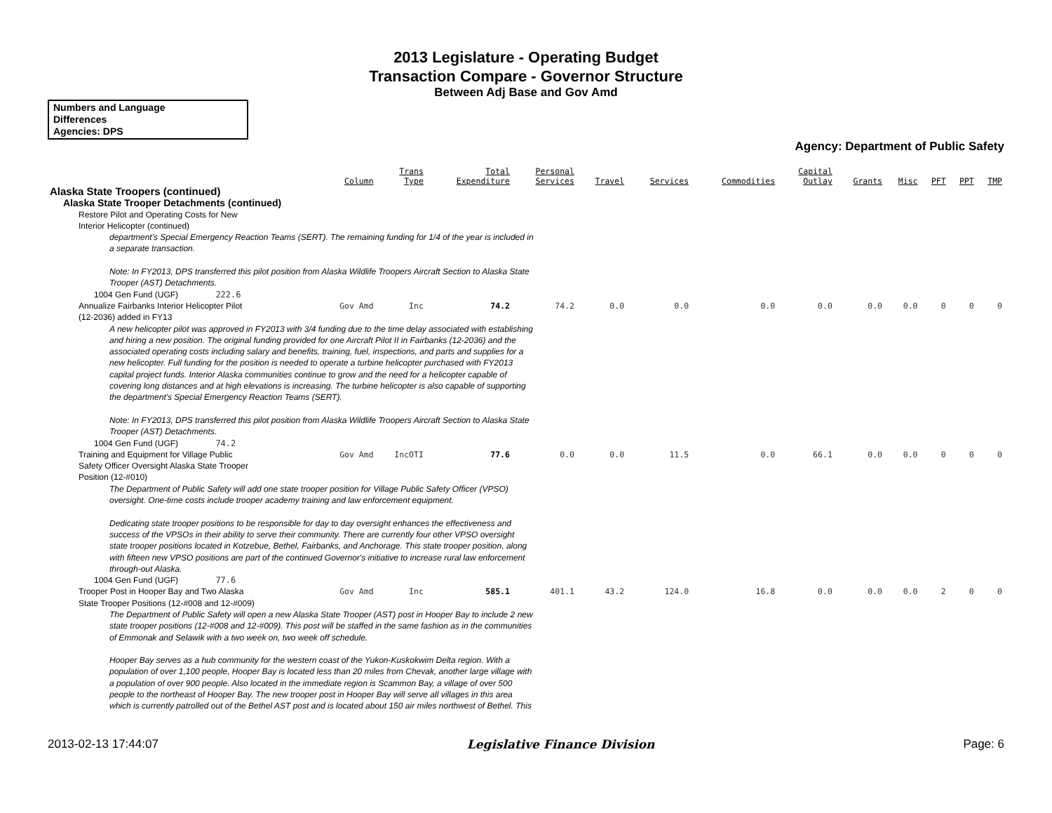2013 Legislature - Operating Budget
Transaction Compare - Governor Structure
Between Adj Base and Gov Amd
Numbers and Language
Differences
Agencies: DPS
Agency: Department of Public Safety
| | Column | Trans Type | Total Expenditure | Personal Services | Travel | Services | Commodities | Capital Outlay | Grants | Misc | PFT | PPT | TMP |
| --- | --- | --- | --- | --- | --- | --- | --- | --- | --- | --- | --- | --- | --- |
| Alaska State Troopers (continued) | | | | | | | | | | | | | |
| Alaska State Trooper Detachments (continued) | | | | | | | | | | | | | |
| Restore Pilot and Operating Costs for New Interior Helicopter (continued) | | | | | | | | | | | | | |
| department's Special Emergency Reaction Teams (SERT). The remaining funding for 1/4 of the year is included in a separate transaction. Note: In FY2013, DPS transferred this pilot position from Alaska Wildlife Troopers Aircraft Section to Alaska State Trooper (AST) Detachments. | | | | | | | | | | | | | |
| 1004 Gen Fund (UGF) 222.6 | | | | | | | | | | | | | |
| Annualize Fairbanks Interior Helicopter Pilot (12-2036) added in FY13 | Gov Amd | Inc | 74.2 | 74.2 | 0.0 | 0.0 | 0.0 | 0.0 | 0.0 | 0.0 | 0 | 0 | 0 |
| A new helicopter pilot was approved in FY2013 with 3/4 funding due to the time delay associated with establishing and hiring a new position. The original funding provided for one Aircraft Pilot II in Fairbanks (12-2036) and the associated operating costs including salary and benefits, training, fuel, inspections, and parts and supplies for a new helicopter. Full funding for the position is needed to operate a turbine helicopter purchased with FY2013 capital project funds. Interior Alaska communities continue to grow and the need for a helicopter capable of covering long distances and at high elevations is increasing. The turbine helicopter is also capable of supporting the department's Special Emergency Reaction Teams (SERT). Note: In FY2013, DPS transferred this pilot position from Alaska Wildlife Troopers Aircraft Section to Alaska State Trooper (AST) Detachments. | | | | | | | | | | | | | |
| 1004 Gen Fund (UGF) 74.2 | | | | | | | | | | | | | |
| Training and Equipment for Village Public Safety Officer Oversight Alaska State Trooper Position (12-#010) | Gov Amd | IncOTI | 77.6 | 0.0 | 0.0 | 11.5 | 0.0 | 66.1 | 0.0 | 0.0 | 0 | 0 | 0 |
| The Department of Public Safety will add one state trooper position for Village Public Safety Officer (VPSO) oversight. One-time costs include trooper academy training and law enforcement equipment. Dedicating state trooper positions to be responsible for day to day oversight enhances the effectiveness and success of the VPSOs in their ability to serve their community. There are currently four other VPSO oversight state trooper positions located in Kotzebue, Bethel, Fairbanks, and Anchorage. This state trooper position, along with fifteen new VPSO positions are part of the continued Governor's initiative to increase rural law enforcement through-out Alaska. | | | | | | | | | | | | | |
| 1004 Gen Fund (UGF) 77.6 | | | | | | | | | | | | | |
| Trooper Post in Hooper Bay and Two Alaska State Trooper Positions (12-#008 and 12-#009) | Gov Amd | Inc | 585.1 | 401.1 | 43.2 | 124.0 | 16.8 | 0.0 | 0.0 | 0.0 | 2 | 0 | 0 |
| The Department of Public Safety will open a new Alaska State Trooper (AST) post in Hooper Bay to include 2 new state trooper positions (12-#008 and 12-#009). This post will be staffed in the same fashion as in the communities of Emmonak and Selawik with a two week on, two week off schedule. Hooper Bay serves as a hub community for the western coast of the Yukon-Kuskokwim Delta region. With a population of over 1,100 people, Hooper Bay is located less than 20 miles from Chevak, another large village with a population of over 900 people. Also located in the immediate region is Scammon Bay, a village of over 500 people to the northeast of Hooper Bay. The new trooper post in Hooper Bay will serve all villages in this area which is currently patrolled out of the Bethel AST post and is located about 150 air miles northwest of Bethel. This | | | | | | | | | | | | | |
2013-02-13 17:44:07 Legislative Finance Division Page: 6